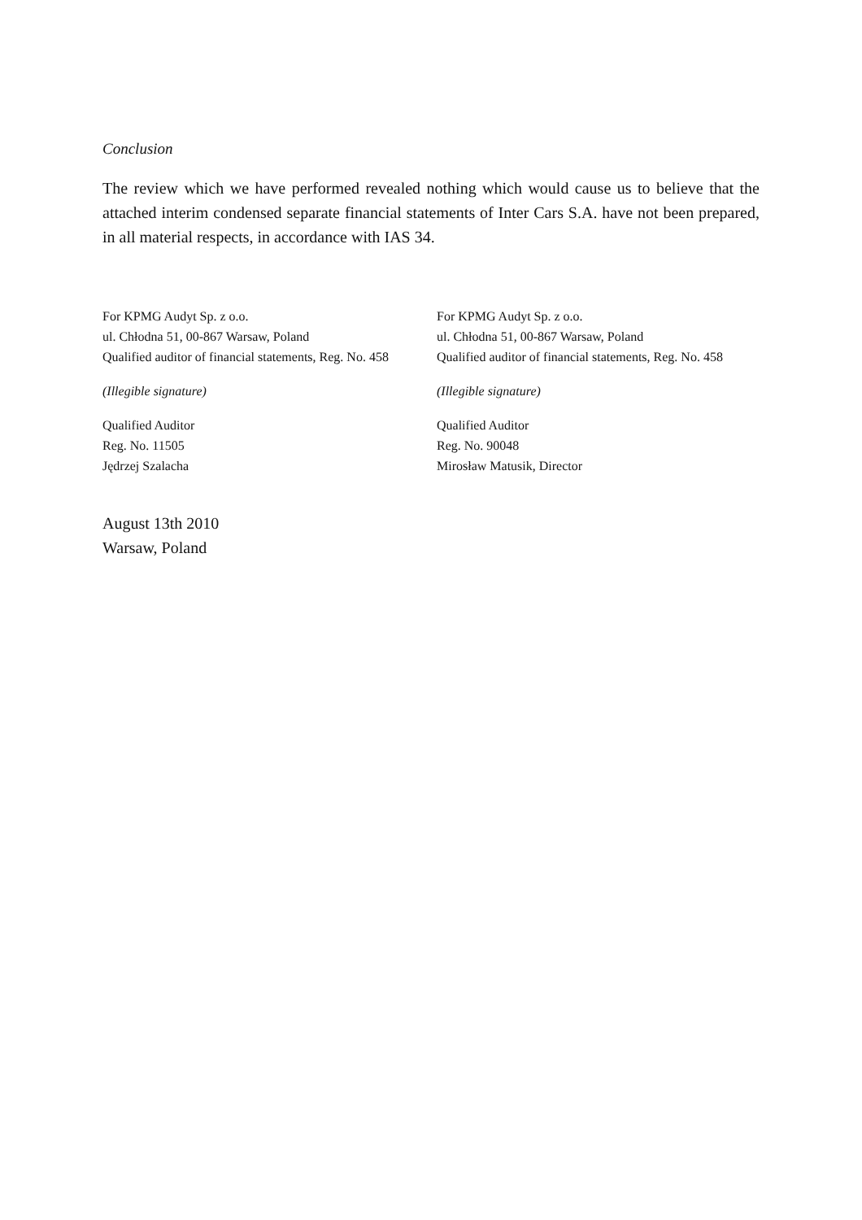Conclusion
The review which we have performed revealed nothing which would cause us to believe that the attached interim condensed separate financial statements of Inter Cars S.A. have not been prepared, in all material respects, in accordance with IAS 34.
For KPMG Audyt Sp. z o.o.
ul. Chłodna 51, 00-867 Warsaw, Poland
Qualified auditor of financial statements, Reg. No. 458
(Illegible signature)
Qualified Auditor
Reg. No. 11505
Jędrzej Szalacha
For KPMG Audyt Sp. z o.o.
ul. Chłodna 51, 00-867 Warsaw, Poland
Qualified auditor of financial statements, Reg. No. 458
(Illegible signature)
Qualified Auditor
Reg. No. 90048
Mirosław Matusik, Director
August 13th 2010
Warsaw, Poland